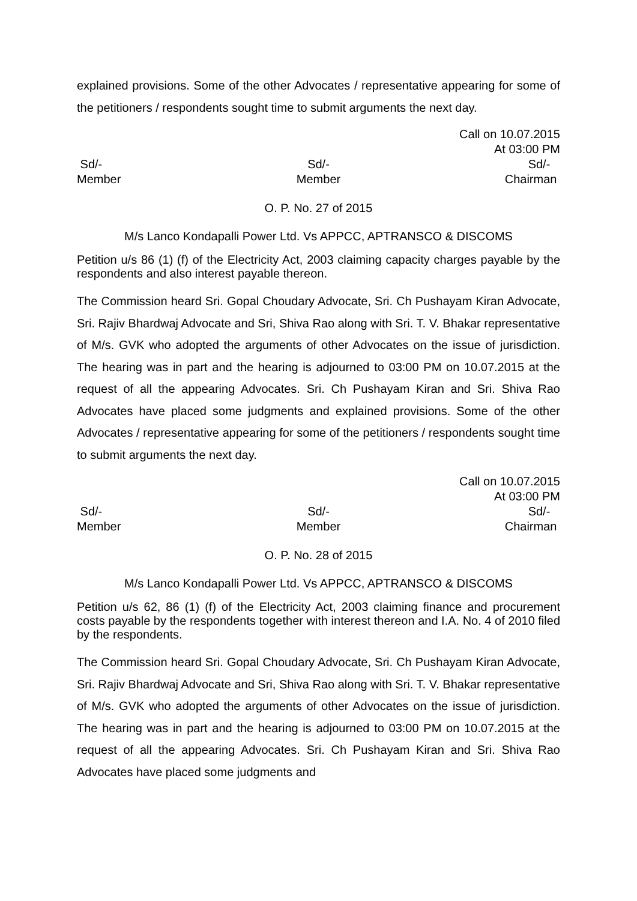explained provisions. Some of the other Advocates / representative appearing for some of the petitioners / respondents sought time to submit arguments the next day.
Call on 10.07.2015
At 03:00 PM
Sd/-
Member
Sd/-
Member
Sd/-
Chairman
O. P. No. 27 of 2015
M/s Lanco Kondapalli Power Ltd. Vs APPCC, APTRANSCO & DISCOMS
Petition u/s 86 (1) (f) of the Electricity Act, 2003 claiming capacity charges payable by the respondents and also interest payable thereon.
The Commission heard Sri. Gopal Choudary Advocate, Sri. Ch Pushayam Kiran Advocate, Sri. Rajiv Bhardwaj Advocate and Sri, Shiva Rao along with Sri. T. V. Bhakar representative of M/s. GVK who adopted the arguments of other Advocates on the issue of jurisdiction. The hearing was in part and the hearing is adjourned to 03:00 PM on 10.07.2015 at the request of all the appearing Advocates. Sri. Ch Pushayam Kiran and Sri. Shiva Rao Advocates have placed some judgments and explained provisions. Some of the other Advocates / representative appearing for some of the petitioners / respondents sought time to submit arguments the next day.
Call on 10.07.2015
At 03:00 PM
Sd/-
Member
Sd/-
Member
Sd/-
Chairman
O. P. No. 28 of 2015
M/s Lanco Kondapalli Power Ltd. Vs APPCC, APTRANSCO & DISCOMS
Petition u/s 62, 86 (1) (f) of the Electricity Act, 2003 claiming finance and procurement costs payable by the respondents together with interest thereon and I.A. No. 4 of 2010 filed by the respondents.
The Commission heard Sri. Gopal Choudary Advocate, Sri. Ch Pushayam Kiran Advocate, Sri. Rajiv Bhardwaj Advocate and Sri, Shiva Rao along with Sri. T. V. Bhakar representative of M/s. GVK who adopted the arguments of other Advocates on the issue of jurisdiction. The hearing was in part and the hearing is adjourned to 03:00 PM on 10.07.2015 at the request of all the appearing Advocates. Sri. Ch Pushayam Kiran and Sri. Shiva Rao Advocates have placed some judgments and